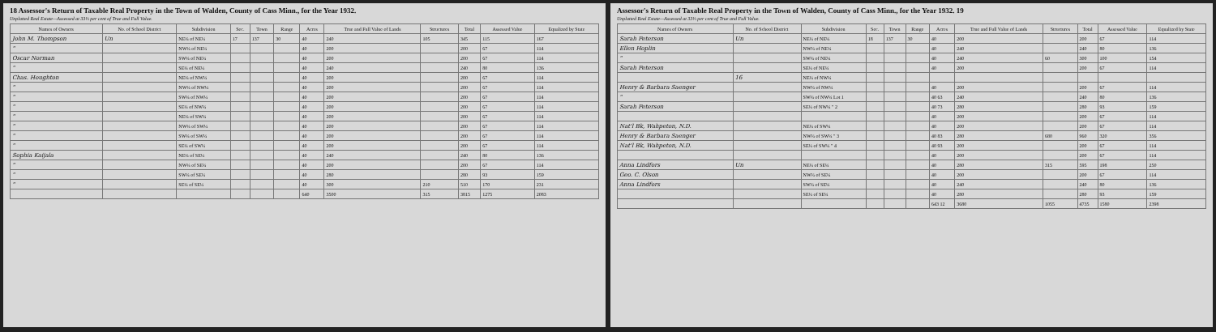18 Assessor's Return of Taxable Real Property in the Town of Walden, County of Cass Minn., for the Year 1932.
Unplatted Real Estate—Assessed at 33⅓ per cent of True and Full Value.
| Names of Owners | No. of School District | Subdivision | Sec. | Town | Range | Acres | True and Full Value of Lands | Structures | Total | Assessed Value | Equalized by State |
| --- | --- | --- | --- | --- | --- | --- | --- | --- | --- | --- | --- |
| John M. Thompson | Un | NE¼ of NE¼ | 17 | 137 | 30 | 40 | 240 | 105 | 345 | 115 | 167 |
| " | | NW¼ of NE¼ | | | | 40 | 200 | | 200 | 67 | 114 |
| Oscar Norman | | SW¼ of NE¼ | | | | 40 | 200 | | 200 | 67 | 114 |
| " | | SE¼ of NE¼ | | | | 40 | 240 | | 240 | 80 | 136 |
| Chas. Houghton | | NE¼ of NW¼ | | | | 40 | 200 | | 200 | 67 | 114 |
| " | | NW¼ of NW¼ | | | | 40 | 200 | | 200 | 67 | 114 |
| " | | SW¼ of NW¼ | | | | 40 | 200 | | 200 | 67 | 114 |
| " | | SE¼ of NW¼ | | | | 40 | 200 | | 200 | 67 | 114 |
| " | | NE¼ of SW¼ | | | | 40 | 200 | | 200 | 67 | 114 |
| " | | NW¼ of SW¼ | | | | 40 | 200 | | 200 | 67 | 114 |
| " | | SW¼ of SW¼ | | | | 40 | 200 | | 200 | 67 | 114 |
| " | | SE¼ of SW¼ | | | | 40 | 200 | | 200 | 67 | 114 |
| Sophia Kaijala | | NE¼ of SE¼ | | | | 40 | 240 | | 240 | 80 | 136 |
| " | | NW¼ of SE¼ | | | | 40 | 200 | | 200 | 67 | 114 |
| " | | SW¼ of SE¼ | | | | 40 | 280 | | 280 | 93 | 159 |
| " | | SE¼ of SE¼ | | | | 40 | 300 | 210 | 510 | 170 | 231 |
| | | | | | | 640 | 3500 | 315 | 3815 | 1275 | 2083 |
Assessor's Return of Taxable Real Property in the Town of Walden, County of Cass Minn., for the Year 1932. 19
Unplatted Real Estate—Assessed at 33⅓ per cent of True and Full Value.
| Names of Owners | No. of School District | Subdivision | Sec. | Town | Range | Acres | True and Full Value of Lands | Structures | Total | Assessed Value | Equalized by State |
| --- | --- | --- | --- | --- | --- | --- | --- | --- | --- | --- | --- |
| Sarah Peterson | Un | NE¼ of NE¼ | 18 | 137 | 30 | 40 | 200 | | 200 | 67 | 114 |
| Ellen Hoplin | | NW¼ of NE¼ | | | | 40 | 240 | | 240 | 80 | 136 |
| " | | SW¼ of NE¼ | | | | 40 | 240 | 60 | 300 | 100 | 154 |
| Sarah Peterson | | SE¼ of NE¼ | | | | 40 | 200 | | 200 | 67 | 114 |
| | 16 | NE¼ of NW¼ | | | | | | | | | |
| Henry & Barbara Saenger | | NW¼ of NW¼ | | | | 40 | 200 | | 200 | 67 | 114 |
| " | | SW¼ of NW¼ Lot 1 | | | | 40 63 | 240 | | 240 | 80 | 136 |
| Sarah Peterson | | SE¼ of NW¼ " 2 | | | | 40 73 | 280 | | 280 | 93 | 159 |
| | | | | | | 40 | 200 | | 200 | 67 | 114 |
| Nat'l Bk, Wahpeton, N.D. | | NE¼ of SW¼ | | | | 40 | 200 | | 200 | 67 | 114 |
| Henry & Barbara Saenger | | NW¼ of SW¼ " 3 | | | | 40 83 | 280 | 680 | 960 | 320 | 356 |
| Nat'l Bk, Wahpeton, N.D. | | SE¼ of SW¼ " 4 | | | | 40 93 | 200 | | 200 | 67 | 114 |
| | | | | | | 40 | 200 | | 200 | 67 | 114 |
| Anna Lindfors | Un | NE¼ of SE¼ | | | | 40 | 280 | 315 | 595 | 198 | 250 |
| Geo. C. Olson | | NW¼ of SE¼ | | | | 40 | 200 | | 200 | 67 | 114 |
| Anna Lindfors | | SW¼ of SE¼ | | | | 40 | 240 | | 240 | 80 | 136 |
| | | SE¼ of SE¼ | | | | 40 | 280 | | 280 | 93 | 159 |
| | | | | | | 643 12 | 3680 | 1055 | 4735 | 1580 | 2398 |